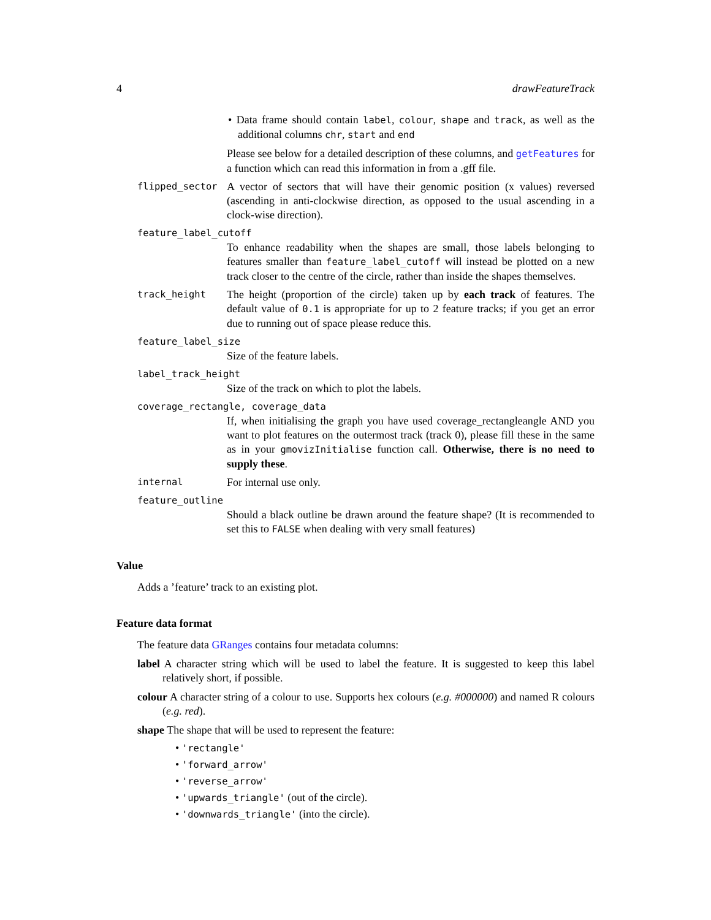4 drawFeatureTrack
• Data frame should contain label, colour, shape and track, as well as the additional columns chr, start and end
Please see below for a detailed description of these columns, and getFeatures for a function which can read this information in from a .gff file.
flipped_sector
A vector of sectors that will have their genomic position (x values) reversed (ascending in anti-clockwise direction, as opposed to the usual ascending in a clock-wise direction).
feature_label_cutoff
To enhance readability when the shapes are small, those labels belonging to features smaller than feature_label_cutoff will instead be plotted on a new track closer to the centre of the circle, rather than inside the shapes themselves.
track_height
The height (proportion of the circle) taken up by each track of features. The default value of 0.1 is appropriate for up to 2 feature tracks; if you get an error due to running out of space please reduce this.
feature_label_size
Size of the feature labels.
label_track_height
Size of the track on which to plot the labels.
coverage_rectangle, coverage_data
If, when initialising the graph you have used coverage_rectangleangle AND you want to plot features on the outermost track (track 0), please fill these in the same as in your gmovizInitialise function call. Otherwise, there is no need to supply these.
internal
For internal use only.
feature_outline
Should a black outline be drawn around the feature shape? (It is recommended to set this to FALSE when dealing with very small features)
Value
Adds a ’feature’ track to an existing plot.
Feature data format
The feature data GRanges contains four metadata columns:
label A character string which will be used to label the feature. It is suggested to keep this label relatively short, if possible.
colour A character string of a colour to use. Supports hex colours (e.g. #000000) and named R colours (e.g. red).
shape The shape that will be used to represent the feature:
• 'rectangle'
• 'forward_arrow'
• 'reverse_arrow'
• 'upwards_triangle' (out of the circle).
• 'downwards_triangle' (into the circle).